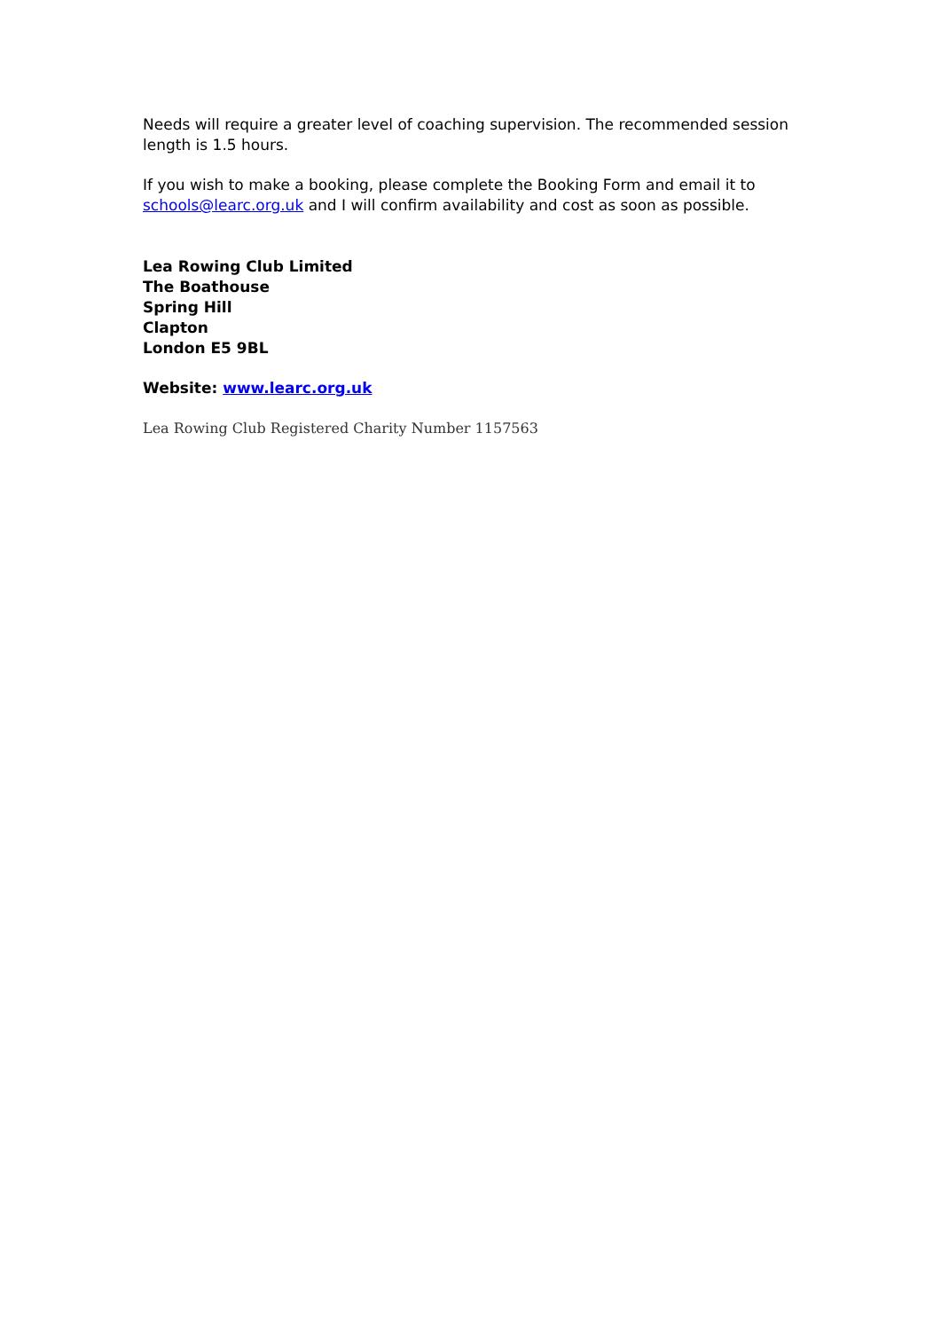Needs will require a greater level of coaching supervision. The recommended session length is 1.5 hours.
If you wish to make a booking, please complete the Booking Form and email it to schools@learc.org.uk and I will confirm availability and cost as soon as possible.
Lea Rowing Club Limited
The Boathouse
Spring Hill
Clapton
London E5 9BL
Website: www.learc.org.uk
Lea Rowing Club Registered Charity Number 1157563